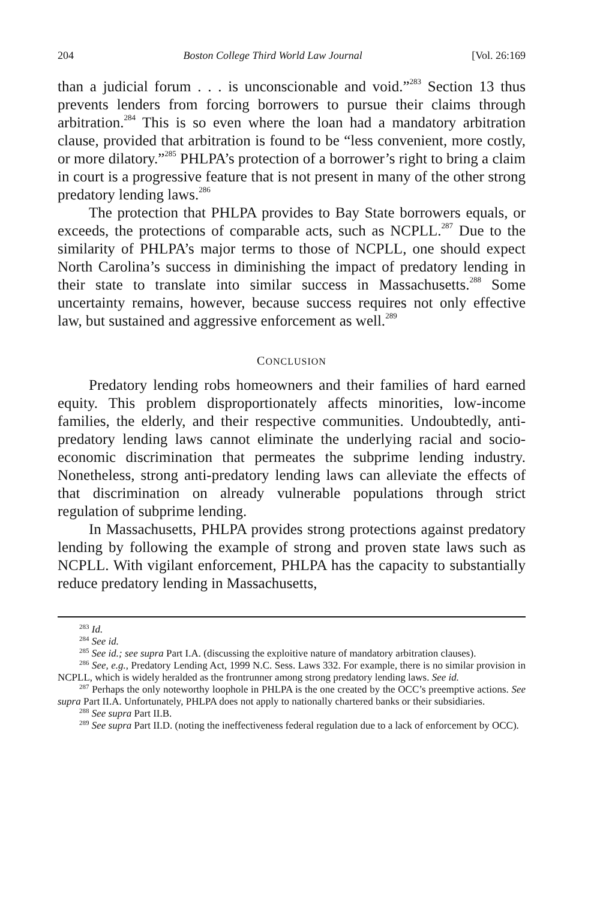204 Boston College Third World Law Journal [Vol. 26:169
than a judicial forum . . . is unconscionable and void.”<sup>283</sup> Section 13 thus prevents lenders from forcing borrowers to pursue their claims through arbitration.<sup>284</sup> This is so even where the loan had a mandatory arbitration clause, provided that arbitration is found to be “less convenient, more costly, or more dilatory.”<sup>285</sup> PHLPA’s protection of a borrower’s right to bring a claim in court is a progressive feature that is not present in many of the other strong predatory lending laws.<sup>286</sup>
The protection that PHLPA provides to Bay State borrowers equals, or exceeds, the protections of comparable acts, such as NCPLL.<sup>287</sup> Due to the similarity of PHLPA’s major terms to those of NCPLL, one should expect North Carolina’s success in diminishing the impact of predatory lending in their state to translate into similar success in Massachusetts.<sup>288</sup> Some uncertainty remains, however, because success requires not only effective law, but sustained and aggressive enforcement as well.<sup>289</sup>
CONCLUSION
Predatory lending robs homeowners and their families of hard earned equity. This problem disproportionately affects minorities, low-income families, the elderly, and their respective communities. Undoubtedly, anti-predatory lending laws cannot eliminate the underlying racial and socio-economic discrimination that permeates the subprime lending industry. Nonetheless, strong anti-predatory lending laws can alleviate the effects of that discrimination on already vulnerable populations through strict regulation of subprime lending.
In Massachusetts, PHLPA provides strong protections against predatory lending by following the example of strong and proven state laws such as NCPLL. With vigilant enforcement, PHLPA has the capacity to substantially reduce predatory lending in Massachusetts,
<sup>283</sup> Id.
<sup>284</sup> See id.
<sup>285</sup> See id.; see supra Part I.A. (discussing the exploitive nature of mandatory arbitration clauses).
<sup>286</sup> See, e.g., Predatory Lending Act, 1999 N.C. Sess. Laws 332. For example, there is no similar provision in NCPLL, which is widely heralded as the frontrunner among strong predatory lending laws. See id.
<sup>287</sup> Perhaps the only noteworthy loophole in PHLPA is the one created by the OCC’s preemptive actions. See supra Part II.A. Unfortunately, PHLPA does not apply to nationally chartered banks or their subsidiaries.
<sup>288</sup> See supra Part II.B.
<sup>289</sup> See supra Part II.D. (noting the ineffectiveness federal regulation due to a lack of enforcement by OCC).